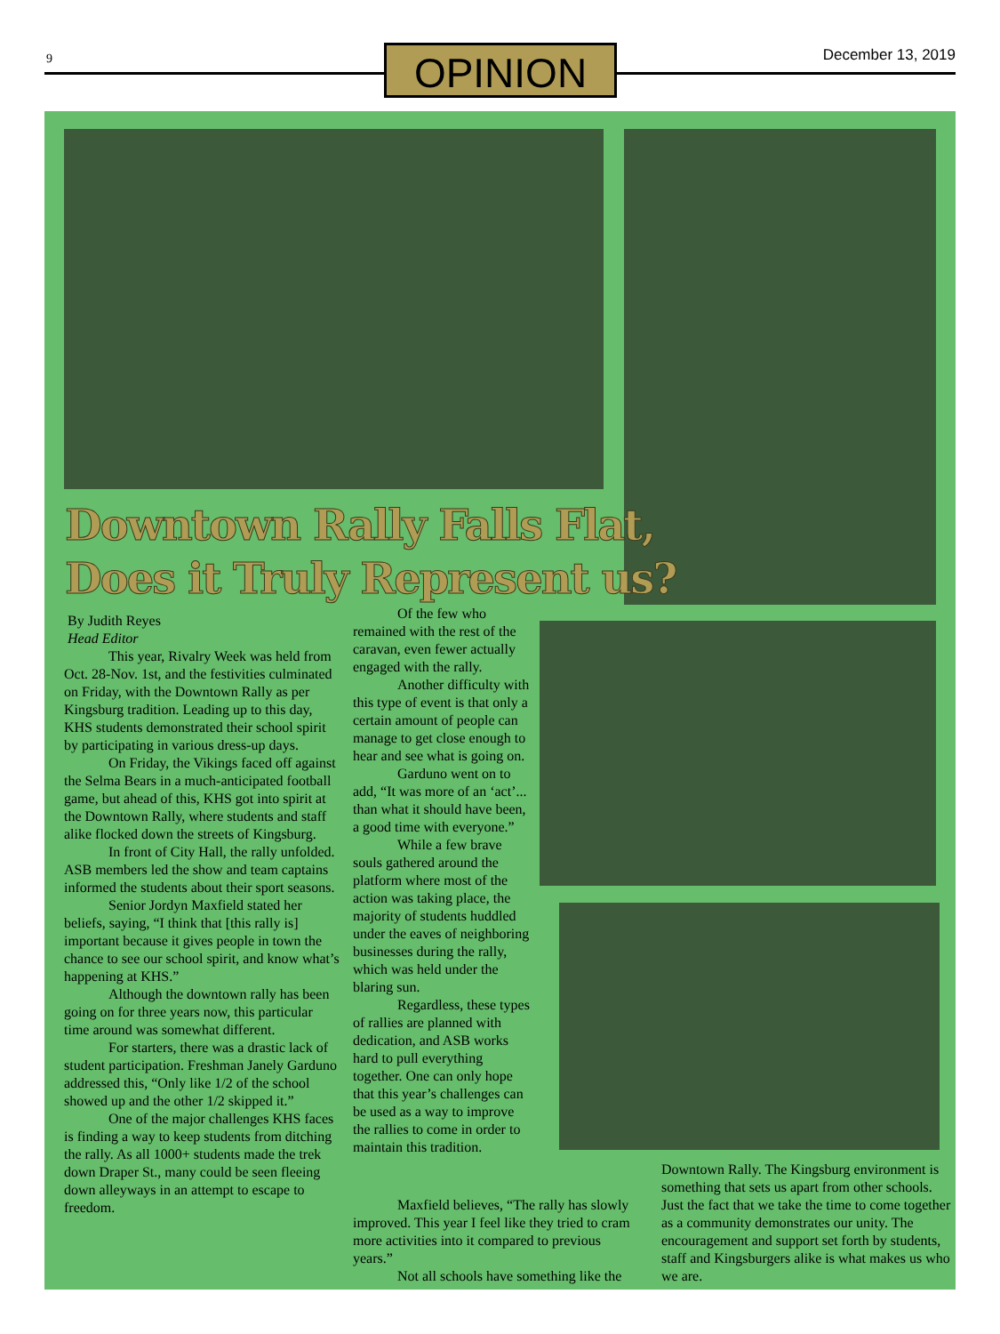9 OPINION December 13, 2019
Downtown Rally Falls Flat,
Does it Truly Represent us?
By Judith Reyes
Head Editor
This year, Rivalry Week was held from Oct. 28-Nov. 1st, and the festivities culminated on Friday, with the Downtown Rally as per Kingsburg tradition. Leading up to this day, KHS students demonstrated their school spirit by participating in various dress-up days.
On Friday, the Vikings faced off against the Selma Bears in a much-anticipated football game, but ahead of this, KHS got into spirit at the Downtown Rally, where students and staff alike flocked down the streets of Kingsburg.
In front of City Hall, the rally unfolded. ASB members led the show and team captains informed the students about their sport seasons.
Senior Jordyn Maxfield stated her beliefs, saying, “I think that [this rally is] important because it gives people in town the chance to see our school spirit, and know what’s happening at KHS.”
Although the downtown rally has been going on for three years now, this particular time around was somewhat different.
For starters, there was a drastic lack of student participation. Freshman Janely Garduno addressed this, “Only like 1/2 of the school showed up and the other 1/2 skipped it.”
One of the major challenges KHS faces is finding a way to keep students from ditching the rally. As all 1000+ students made the trek down Draper St., many could be seen fleeing down alleyways in an attempt to escape to freedom.
Of the few who remained with the rest of the caravan, even fewer actually engaged with the rally.
Another difficulty with this type of event is that only a certain amount of people can manage to get close enough to hear and see what is going on.
Garduno went on to add, “It was more of an ‘act’... than what it should have been, a good time with everyone.”
While a few brave souls gathered around the platform where most of the action was taking place, the majority of students huddled under the eaves of neighboring businesses during the rally, which was held under the blaring sun.
Regardless, these types of rallies are planned with dedication, and ASB works hard to pull everything together. One can only hope that this year’s challenges can be used as a way to improve the rallies to come in order to maintain this tradition.
Maxfield believes, “The rally has slowly improved. This year I feel like they tried to cram more activities into it compared to previous years.”
Not all schools have something like the
Downtown Rally. The Kingsburg environment is something that sets us apart from other schools. Just the fact that we take the time to come together as a community demonstrates our unity. The encouragement and support set forth by students, staff and Kingsburgers alike is what makes us who we are.